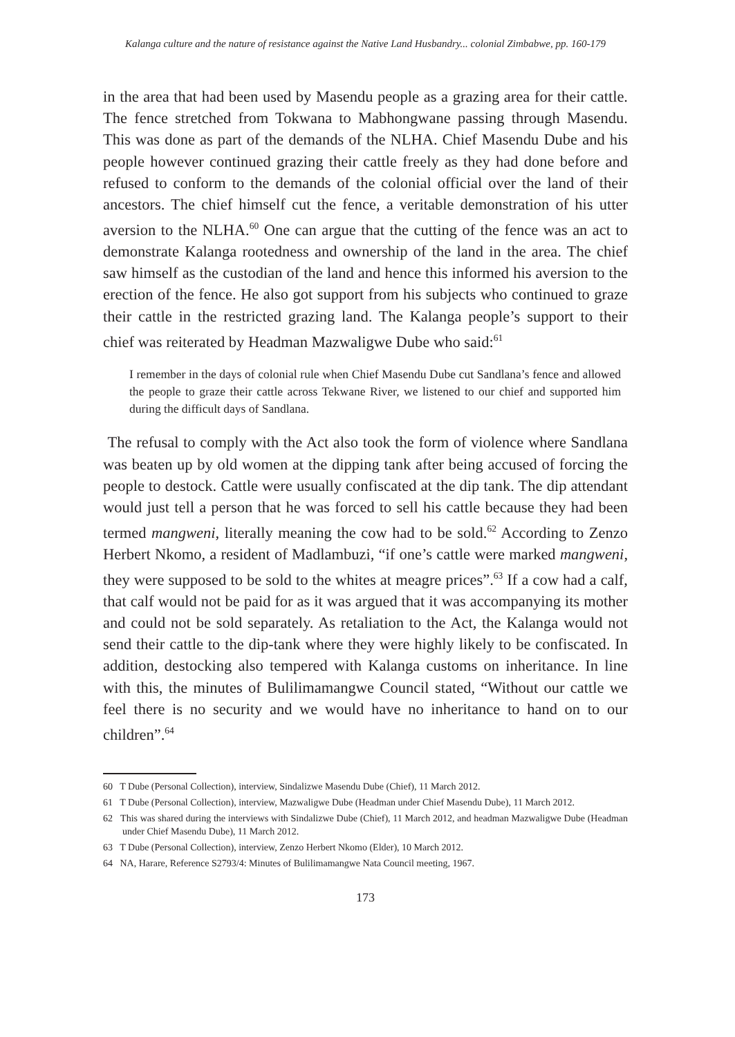Kalanga culture and the nature of resistance against the Native Land Husbandry... colonial Zimbabwe, pp. 160-179
in the area that had been used by Masendu people as a grazing area for their cattle. The fence stretched from Tokwana to Mabhongwane passing through Masendu. This was done as part of the demands of the NLHA. Chief Masendu Dube and his people however continued grazing their cattle freely as they had done before and refused to conform to the demands of the colonial official over the land of their ancestors. The chief himself cut the fence, a veritable demonstration of his utter aversion to the NLHA.<sup>60</sup> One can argue that the cutting of the fence was an act to demonstrate Kalanga rootedness and ownership of the land in the area. The chief saw himself as the custodian of the land and hence this informed his aversion to the erection of the fence. He also got support from his subjects who continued to graze their cattle in the restricted grazing land. The Kalanga people’s support to their chief was reiterated by Headman Mazwaligwe Dube who said:<sup>61</sup>
I remember in the days of colonial rule when Chief Masendu Dube cut Sandlana’s fence and allowed the people to graze their cattle across Tekwane River, we listened to our chief and supported him during the difficult days of Sandlana.
The refusal to comply with the Act also took the form of violence where Sandlana was beaten up by old women at the dipping tank after being accused of forcing the people to destock. Cattle were usually confiscated at the dip tank. The dip attendant would just tell a person that he was forced to sell his cattle because they had been termed mangweni, literally meaning the cow had to be sold.<sup>62</sup> According to Zenzo Herbert Nkomo, a resident of Madlambuzi, “if one’s cattle were marked mangweni, they were supposed to be sold to the whites at meagre prices”.<sup>63</sup> If a cow had a calf, that calf would not be paid for as it was argued that it was accompanying its mother and could not be sold separately. As retaliation to the Act, the Kalanga would not send their cattle to the dip-tank where they were highly likely to be confiscated. In addition, destocking also tempered with Kalanga customs on inheritance. In line with this, the minutes of Bulilimamangwe Council stated, “Without our cattle we feel there is no security and we would have no inheritance to hand on to our children”.<sup>64</sup>
60 T Dube (Personal Collection), interview, Sindalizwe Masendu Dube (Chief), 11 March 2012.
61 T Dube (Personal Collection), interview, Mazwaligwe Dube (Headman under Chief Masendu Dube), 11 March 2012.
62 This was shared during the interviews with Sindalizwe Dube (Chief), 11 March 2012, and headman Mazwaligwe Dube (Headman under Chief Masendu Dube), 11 March 2012.
63 T Dube (Personal Collection), interview, Zenzo Herbert Nkomo (Elder), 10 March 2012.
64 NA, Harare, Reference S2793/4: Minutes of Bulilimamangwe Nata Council meeting, 1967.
173